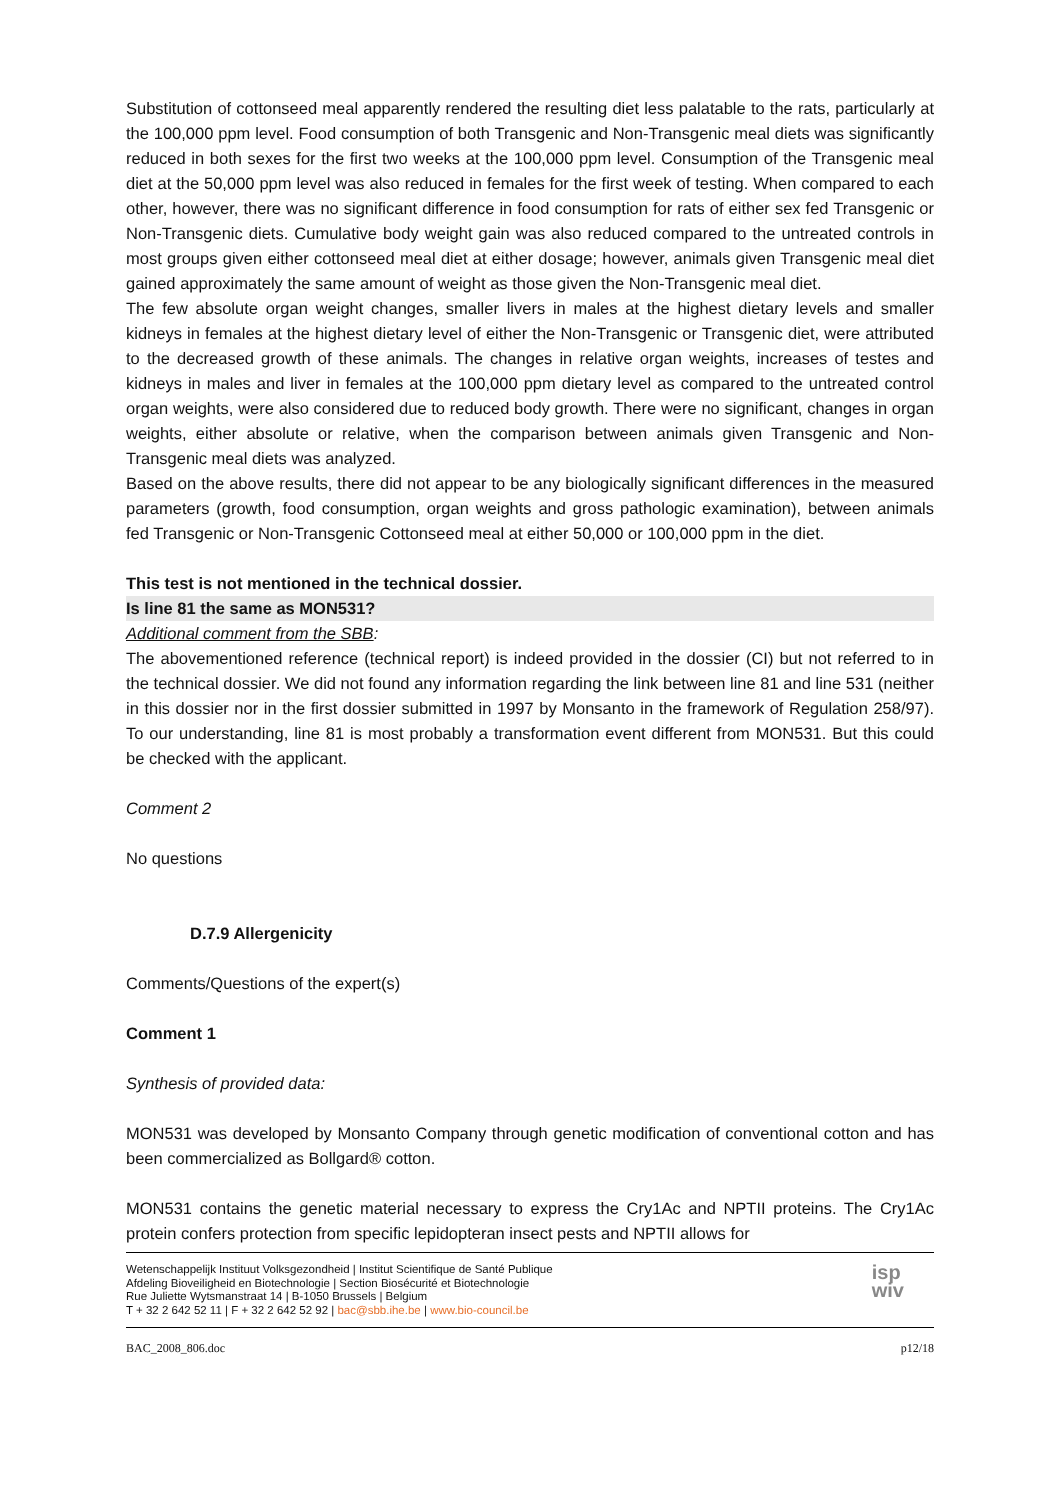Substitution of cottonseed meal apparently rendered the resulting diet less palatable to the rats, particularly at the 100,000 ppm level. Food consumption of both Transgenic and Non-Transgenic meal diets was significantly reduced in both sexes for the first two weeks at the 100,000 ppm level. Consumption of the Transgenic meal diet at the 50,000 ppm level was also reduced in females for the first week of testing. When compared to each other, however, there was no significant difference in food consumption for rats of either sex fed Transgenic or Non-Transgenic diets. Cumulative body weight gain was also reduced compared to the untreated controls in most groups given either cottonseed meal diet at either dosage; however, animals given Transgenic meal diet gained approximately the same amount of weight as those given the Non-Transgenic meal diet.
The few absolute organ weight changes, smaller livers in males at the highest dietary levels and smaller kidneys in females at the highest dietary level of either the Non-Transgenic or Transgenic diet, were attributed to the decreased growth of these animals. The changes in relative organ weights, increases of testes and kidneys in males and liver in females at the 100,000 ppm dietary level as compared to the untreated control organ weights, were also considered due to reduced body growth. There were no significant, changes in organ weights, either absolute or relative, when the comparison between animals given Transgenic and Non-Transgenic meal diets was analyzed.
Based on the above results, there did not appear to be any biologically significant differences in the measured parameters (growth, food consumption, organ weights and gross pathologic examination), between animals fed Transgenic or Non-Transgenic Cottonseed meal at either 50,000 or 100,000 ppm in the diet.
This test is not mentioned in the technical dossier.
Is line 81 the same as MON531?
Additional comment from the SBB:
The abovementioned reference (technical report) is indeed provided in the dossier (CI) but not referred to in the technical dossier. We did not found any information regarding the link between line 81 and line 531 (neither in this dossier nor in the first dossier submitted in 1997 by Monsanto in the framework of Regulation 258/97). To our understanding, line 81 is most probably a transformation event different from MON531. But this could be checked with the applicant.
Comment 2
No questions
D.7.9 Allergenicity
Comments/Questions of the expert(s)
Comment 1
Synthesis of provided data:
MON531 was developed by Monsanto Company through genetic modification of conventional cotton and has been commercialized as Bollgard® cotton.
MON531 contains the genetic material necessary to express the Cry1Ac and NPTII proteins. The Cry1Ac protein confers protection from specific lepidopteran insect pests and NPTII allows for
Wetenschappelijk Instituut Volksgezondheid | Institut Scientifique de Santé Publique
Afdeling Bioveiligheid en Biotechnologie | Section Biosécurité et Biotechnologie
Rue Juliette Wytsmanstraat 14 | B-1050 Brussels | Belgium
T + 32 2 642 52 11 | F + 32 2 642 52 92 | bac@sbb.ihe.be | www.bio-council.be
isp
wiv
BAC_2008_806.doc p12/18